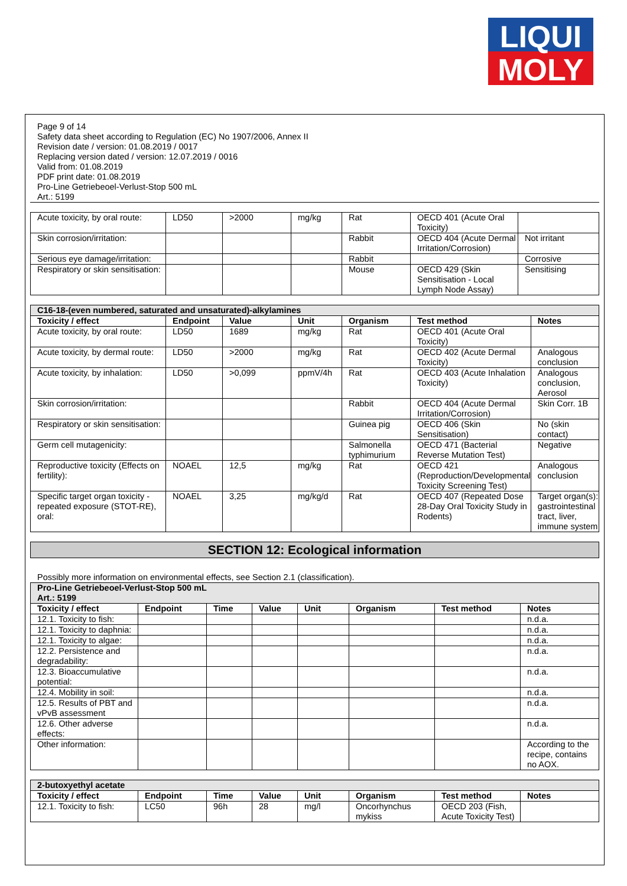LIQUI
MOLY
Page 9 of 14
Safety data sheet according to Regulation (EC) No 1907/2006, Annex II
Revision date / version: 01.08.2019 / 0017
Replacing version dated / version: 12.07.2019 / 0016
Valid from: 01.08.2019
PDF print date: 01.08.2019
Pro-Line Getriebeoel-Verlust-Stop 500 mL
Art.: 5199
| Acute toxicity, by oral route: | LD50 | >2000 | mg/kg | Rat | OECD 401 (Acute Oral Toxicity) | |
| Skin corrosion/irritation: | | | | Rabbit | OECD 404 (Acute Dermal Irritation/Corrosion) | Not irritant |
| Serious eye damage/irritation: | | | | Rabbit | | Corrosive |
| Respiratory or skin sensitisation: | | | | Mouse | OECD 429 (Skin Sensitisation - Local Lymph Node Assay) | Sensitising |
| C16-18-(even numbered, saturated and unsaturated)-alkylamines | | | | | | |
| Toxicity / effect | Endpoint | Value | Unit | Organism | Test method | Notes |
| Acute toxicity, by oral route: | LD50 | 1689 | mg/kg | Rat | OECD 401 (Acute Oral Toxicity) | |
| Acute toxicity, by dermal route: | LD50 | >2000 | mg/kg | Rat | OECD 402 (Acute Dermal Toxicity) | Analogous conclusion |
| Acute toxicity, by inhalation: | LD50 | >0,099 | ppmV/4h | Rat | OECD 403 (Acute Inhalation Toxicity) | Analogous conclusion, Aerosol |
| Skin corrosion/irritation: | | | | Rabbit | OECD 404 (Acute Dermal Irritation/Corrosion) | Skin Corr. 1B |
| Respiratory or skin sensitisation: | | | | Guinea pig | OECD 406 (Skin Sensitisation) | No (skin contact) |
| Germ cell mutagenicity: | | | | Salmonella typhimurium | OECD 471 (Bacterial Reverse Mutation Test) | Negative |
| Reproductive toxicity (Effects on fertility): | NOAEL | 12,5 | mg/kg | Rat | OECD 421 (Reproduction/Developmental Toxicity Screening Test) | Analogous conclusion |
| Specific target organ toxicity - repeated exposure (STOT-RE), oral: | NOAEL | 3,25 | mg/kg/d | Rat | OECD 407 (Repeated Dose 28-Day Oral Toxicity Study in Rodents) | Target organ(s): gastrointestinal tract, liver, immune system |
SECTION 12: Ecological information
Possibly more information on environmental effects, see Section 2.1 (classification).
| Pro-Line Getriebeoel-Verlust-Stop 500 mL Art.: 5199 | | | | | | | |
| Toxicity / effect | Endpoint | Time | Value | Unit | Organism | Test method | Notes |
| 12.1. Toxicity to fish: | | | | | | | n.d.a. |
| 12.1. Toxicity to daphnia: | | | | | | | n.d.a. |
| 12.1. Toxicity to algae: | | | | | | | n.d.a. |
| 12.2. Persistence and degradability: | | | | | | | n.d.a. |
| 12.3. Bioaccumulative potential: | | | | | | | n.d.a. |
| 12.4. Mobility in soil: | | | | | | | n.d.a. |
| 12.5. Results of PBT and vPvB assessment | | | | | | | n.d.a. |
| 12.6. Other adverse effects: | | | | | | | n.d.a. |
| Other information: | | | | | | | According to the recipe, contains no AOX. |
| 2-butoxyethyl acetate | | | | | | | |
| Toxicity / effect | Endpoint | Time | Value | Unit | Organism | Test method | Notes |
| 12.1. Toxicity to fish: | LC50 | 96h | 28 | mg/l | Oncorhynchus mykiss | OECD 203 (Fish, Acute Toxicity Test) | |